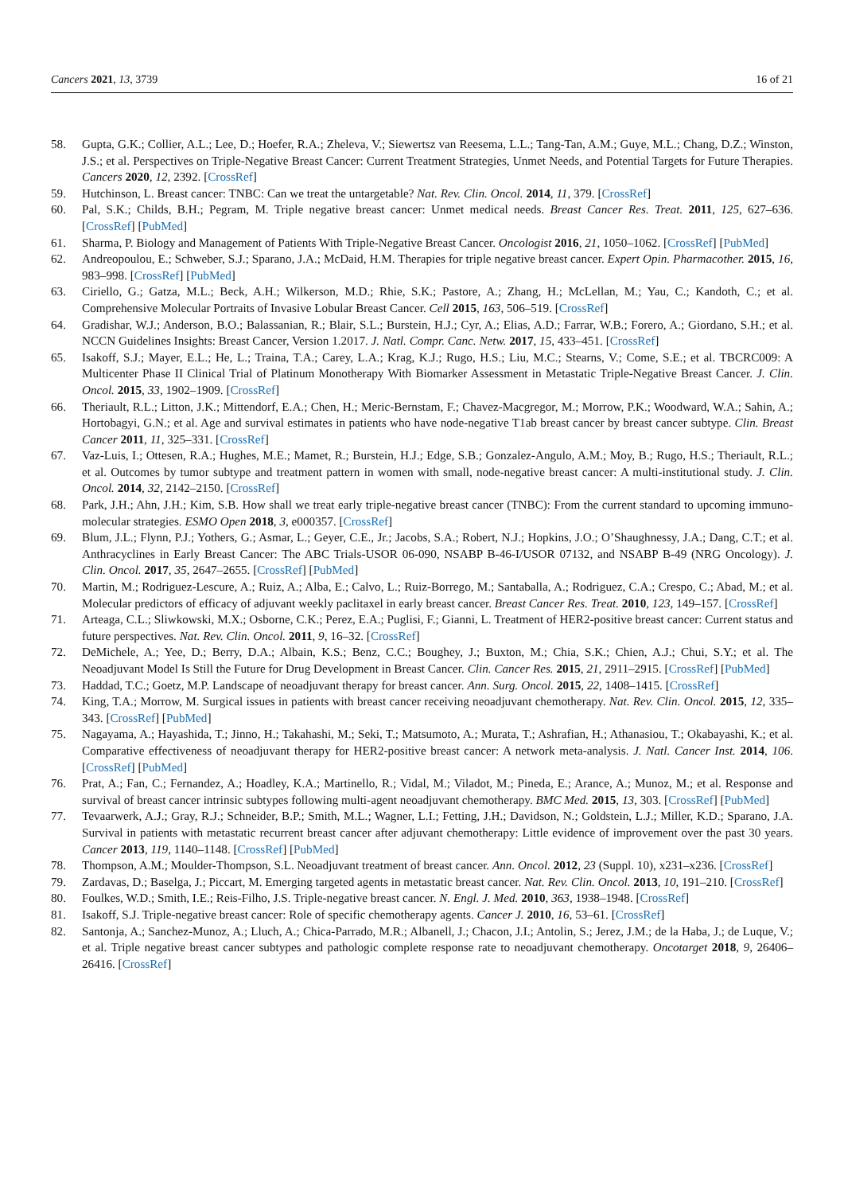Cancers 2021, 13, 3739 16 of 21
58. Gupta, G.K.; Collier, A.L.; Lee, D.; Hoefer, R.A.; Zheleva, V.; Siewertsz van Reesema, L.L.; Tang-Tan, A.M.; Guye, M.L.; Chang, D.Z.; Winston, J.S.; et al. Perspectives on Triple-Negative Breast Cancer: Current Treatment Strategies, Unmet Needs, and Potential Targets for Future Therapies. Cancers 2020, 12, 2392. [CrossRef]
59. Hutchinson, L. Breast cancer: TNBC: Can we treat the untargetable? Nat. Rev. Clin. Oncol. 2014, 11, 379. [CrossRef]
60. Pal, S.K.; Childs, B.H.; Pegram, M. Triple negative breast cancer: Unmet medical needs. Breast Cancer Res. Treat. 2011, 125, 627–636. [CrossRef] [PubMed]
61. Sharma, P. Biology and Management of Patients With Triple-Negative Breast Cancer. Oncologist 2016, 21, 1050–1062. [CrossRef] [PubMed]
62. Andreopoulou, E.; Schweber, S.J.; Sparano, J.A.; McDaid, H.M. Therapies for triple negative breast cancer. Expert Opin. Pharmacother. 2015, 16, 983–998. [CrossRef] [PubMed]
63. Ciriello, G.; Gatza, M.L.; Beck, A.H.; Wilkerson, M.D.; Rhie, S.K.; Pastore, A.; Zhang, H.; McLellan, M.; Yau, C.; Kandoth, C.; et al. Comprehensive Molecular Portraits of Invasive Lobular Breast Cancer. Cell 2015, 163, 506–519. [CrossRef]
64. Gradishar, W.J.; Anderson, B.O.; Balassanian, R.; Blair, S.L.; Burstein, H.J.; Cyr, A.; Elias, A.D.; Farrar, W.B.; Forero, A.; Giordano, S.H.; et al. NCCN Guidelines Insights: Breast Cancer, Version 1.2017. J. Natl. Compr. Canc. Netw. 2017, 15, 433–451. [CrossRef]
65. Isakoff, S.J.; Mayer, E.L.; He, L.; Traina, T.A.; Carey, L.A.; Krag, K.J.; Rugo, H.S.; Liu, M.C.; Stearns, V.; Come, S.E.; et al. TBCRC009: A Multicenter Phase II Clinical Trial of Platinum Monotherapy With Biomarker Assessment in Metastatic Triple-Negative Breast Cancer. J. Clin. Oncol. 2015, 33, 1902–1909. [CrossRef]
66. Theriault, R.L.; Litton, J.K.; Mittendorf, E.A.; Chen, H.; Meric-Bernstam, F.; Chavez-Macgregor, M.; Morrow, P.K.; Woodward, W.A.; Sahin, A.; Hortobagyi, G.N.; et al. Age and survival estimates in patients who have node-negative T1ab breast cancer by breast cancer subtype. Clin. Breast Cancer 2011, 11, 325–331. [CrossRef]
67. Vaz-Luis, I.; Ottesen, R.A.; Hughes, M.E.; Mamet, R.; Burstein, H.J.; Edge, S.B.; Gonzalez-Angulo, A.M.; Moy, B.; Rugo, H.S.; Theriault, R.L.; et al. Outcomes by tumor subtype and treatment pattern in women with small, node-negative breast cancer: A multi-institutional study. J. Clin. Oncol. 2014, 32, 2142–2150. [CrossRef]
68. Park, J.H.; Ahn, J.H.; Kim, S.B. How shall we treat early triple-negative breast cancer (TNBC): From the current standard to upcoming immuno-molecular strategies. ESMO Open 2018, 3, e000357. [CrossRef]
69. Blum, J.L.; Flynn, P.J.; Yothers, G.; Asmar, L.; Geyer, C.E., Jr.; Jacobs, S.A.; Robert, N.J.; Hopkins, J.O.; O’Shaughnessy, J.A.; Dang, C.T.; et al. Anthracyclines in Early Breast Cancer: The ABC Trials-USOR 06-090, NSABP B-46-I/USOR 07132, and NSABP B-49 (NRG Oncology). J. Clin. Oncol. 2017, 35, 2647–2655. [CrossRef] [PubMed]
70. Martin, M.; Rodriguez-Lescure, A.; Ruiz, A.; Alba, E.; Calvo, L.; Ruiz-Borrego, M.; Santaballa, A.; Rodriguez, C.A.; Crespo, C.; Abad, M.; et al. Molecular predictors of efficacy of adjuvant weekly paclitaxel in early breast cancer. Breast Cancer Res. Treat. 2010, 123, 149–157. [CrossRef]
71. Arteaga, C.L.; Sliwkowski, M.X.; Osborne, C.K.; Perez, E.A.; Puglisi, F.; Gianni, L. Treatment of HER2-positive breast cancer: Current status and future perspectives. Nat. Rev. Clin. Oncol. 2011, 9, 16–32. [CrossRef]
72. DeMichele, A.; Yee, D.; Berry, D.A.; Albain, K.S.; Benz, C.C.; Boughey, J.; Buxton, M.; Chia, S.K.; Chien, A.J.; Chui, S.Y.; et al. The Neoadjuvant Model Is Still the Future for Drug Development in Breast Cancer. Clin. Cancer Res. 2015, 21, 2911–2915. [CrossRef] [PubMed]
73. Haddad, T.C.; Goetz, M.P. Landscape of neoadjuvant therapy for breast cancer. Ann. Surg. Oncol. 2015, 22, 1408–1415. [CrossRef]
74. King, T.A.; Morrow, M. Surgical issues in patients with breast cancer receiving neoadjuvant chemotherapy. Nat. Rev. Clin. Oncol. 2015, 12, 335–343. [CrossRef] [PubMed]
75. Nagayama, A.; Hayashida, T.; Jinno, H.; Takahashi, M.; Seki, T.; Matsumoto, A.; Murata, T.; Ashrafian, H.; Athanasiou, T.; Okabayashi, K.; et al. Comparative effectiveness of neoadjuvant therapy for HER2-positive breast cancer: A network meta-analysis. J. Natl. Cancer Inst. 2014, 106. [CrossRef] [PubMed]
76. Prat, A.; Fan, C.; Fernandez, A.; Hoadley, K.A.; Martinello, R.; Vidal, M.; Viladot, M.; Pineda, E.; Arance, A.; Munoz, M.; et al. Response and survival of breast cancer intrinsic subtypes following multi-agent neoadjuvant chemotherapy. BMC Med. 2015, 13, 303. [CrossRef] [PubMed]
77. Tevaarwerk, A.J.; Gray, R.J.; Schneider, B.P.; Smith, M.L.; Wagner, L.I.; Fetting, J.H.; Davidson, N.; Goldstein, L.J.; Miller, K.D.; Sparano, J.A. Survival in patients with metastatic recurrent breast cancer after adjuvant chemotherapy: Little evidence of improvement over the past 30 years. Cancer 2013, 119, 1140–1148. [CrossRef] [PubMed]
78. Thompson, A.M.; Moulder-Thompson, S.L. Neoadjuvant treatment of breast cancer. Ann. Oncol. 2012, 23 (Suppl. 10), x231–x236. [CrossRef]
79. Zardavas, D.; Baselga, J.; Piccart, M. Emerging targeted agents in metastatic breast cancer. Nat. Rev. Clin. Oncol. 2013, 10, 191–210. [CrossRef]
80. Foulkes, W.D.; Smith, I.E.; Reis-Filho, J.S. Triple-negative breast cancer. N. Engl. J. Med. 2010, 363, 1938–1948. [CrossRef]
81. Isakoff, S.J. Triple-negative breast cancer: Role of specific chemotherapy agents. Cancer J. 2010, 16, 53–61. [CrossRef]
82. Santonja, A.; Sanchez-Munoz, A.; Lluch, A.; Chica-Parrado, M.R.; Albanell, J.; Chacon, J.I.; Antolin, S.; Jerez, J.M.; de la Haba, J.; de Luque, V.; et al. Triple negative breast cancer subtypes and pathologic complete response rate to neoadjuvant chemotherapy. Oncotarget 2018, 9, 26406–26416. [CrossRef]